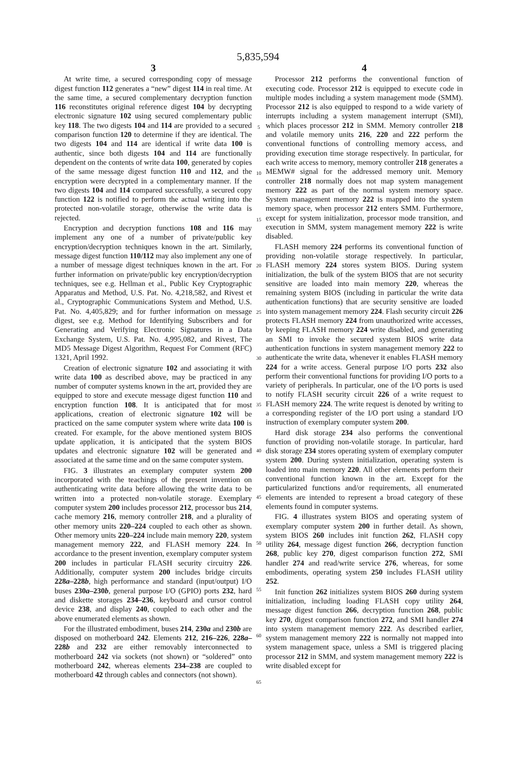5,835,594
3
At write time, a secured corresponding copy of message digest function 112 generates a “new” digest 114 in real time. At the same time, a secured complementary decryption function 116 reconstitutes original reference digest 104 by decrypting electronic signature 102 using secured complementary public key 118. The two digests 104 and 114 are provided to a secured comparison function 120 to determine if they are identical. The two digests 104 and 114 are identical if write data 100 is authentic, since both digests 104 and 114 are functionally dependent on the contents of write data 100, generated by copies of the same message digest function 110 and 112, and the encryption were decrypted in a complementary manner. If the two digests 104 and 114 compared successfully, a secured copy function 122 is notified to perform the actual writing into the protected non-volatile storage, otherwise the write data is rejected.
Encryption and decryption functions 108 and 116 may implement any one of a number of private/public key encryption/decryption techniques known in the art. Similarly, message digest function 110/112 may also implement any one of a number of message digest techniques known in the art. For further information on private/public key encryption/decryption techniques, see e.g. Hellman et al., Public Key Cryptographic Apparatus and Method, U.S. Pat. No. 4,218,582, and Rivest et al., Cryptographic Communications System and Method, U.S. Pat. No. 4,405,829; and for further information on message digest, see e.g. Method for Identifying Subscribers and for Generating and Verifying Electronic Signatures in a Data Exchange System, U.S. Pat. No. 4,995,082, and Rivest, The MD5 Message Digest Algorithm, Request For Comment (RFC) 1321, April 1992.
Creation of electronic signature 102 and associating it with write data 100 as described above, may be practiced in any number of computer systems known in the art, provided they are equipped to store and execute message digest function 110 and encryption function 108. It is anticipated that for most applications, creation of electronic signature 102 will be practiced on the same computer system where write data 100 is created. For example, for the above mentioned system BIOS update application, it is anticipated that the system BIOS updates and electronic signature 102 will be generated and associated at the same time and on the same computer system.
FIG. 3 illustrates an exemplary computer system 200 incorporated with the teachings of the present invention on authenticating write data before allowing the write data to be written into a protected non-volatile storage. Exemplary computer system 200 includes processor 212, processor bus 214, cache memory 216, memory controller 218, and a plurality of other memory units 220–224 coupled to each other as shown. Other memory units 220–224 include main memory 220, system management memory 222, and FLASH memory 224. In accordance to the present invention, exemplary computer system 200 includes in particular FLASH security circuitry 226. Additionally, computer system 200 includes bridge circuits 228a–228b, high performance and standard (input/output) I/O buses 230a–230b, general purpose I/O (GPIO) ports 232, hard and diskette storages 234–236, keyboard and cursor control device 238, and display 240, coupled to each other and the above enumerated elements as shown.
For the illustrated embodiment, buses 214, 230a and 230b are disposed on motherboard 242. Elements 212, 216–226, 228a–228b and 232 are either removably interconnected to motherboard 242 via sockets (not shown) or “soldered” onto motherboard 242, whereas elements 234–238 are coupled to motherboard 42 through cables and connectors (not shown).
5
10
15
20
25
30
35
40
45
50
55
60
65
4
Processor 212 performs the conventional function of executing code. Processor 212 is equipped to execute code in multiple modes including a system management mode (SMM). Processor 212 is also equipped to respond to a wide variety of interrupts including a system management interrupt (SMI), which places processor 212 in SMM. Memory controller 218 and volatile memory units 216, 220 and 222 perform the conventional functions of controlling memory access, and providing execution time storage respectively. In particular, for each write access to memory, memory controller 218 generates a MEMW# signal for the addressed memory unit. Memory controller 218 normally does not map system management memory 222 as part of the normal system memory space. System management memory 222 is mapped into the system memory space, when processor 212 enters SMM. Furthermore, except for system initialization, processor mode transition, and execution in SMM, system management memory 222 is write disabled.
FLASH memory 224 performs its conventional function of providing non-volatile storage respectively. In particular, FLASH memory 224 stores system BIOS. During system initialization, the bulk of the system BIOS that are not security sensitive are loaded into main memory 220, whereas the remaining system BIOS (including in particular the write data authentication functions) that are security sensitive are loaded into system management memory 224. Flash security circuit 226 protects FLASH memory 224 from unauthorized write accesses, by keeping FLASH memory 224 write disabled, and generating an SMI to invoke the secured system BIOS write data authentication functions in system management memory 222 to authenticate the write data, whenever it enables FLASH memory 224 for a write access. General purpose I/O ports 232 also perform their conventional functions for providing I/O ports to a variety of peripherals. In particular, one of the I/O ports is used to notify FLASH security circuit 226 of a write request to FLASH memory 224. The write request is denoted by writing to a corresponding register of the I/O port using a standard I/O instruction of exemplary computer system 200.
Hard disk storage 234 also performs the conventional function of providing non-volatile storage. In particular, hard disk storage 234 stores operating system of exemplary computer system 200. During system initialization, operating system is loaded into main memory 220. All other elements perform their conventional function known in the art. Except for the particularized functions and/or requirements, all enumerated elements are intended to represent a broad category of these elements found in computer systems.
FIG. 4 illustrates system BIOS and operating system of exemplary computer system 200 in further detail. As shown, system BIOS 260 includes init function 262, FLASH copy utility 264, message digest function 266, decryption function 268, public key 270, digest comparison function 272, SMI handler 274 and read/write service 276, whereas, for some embodiments, operating system 250 includes FLASH utility 252.
Init function 262 initializes system BIOS 260 during system initialization, including loading FLASH copy utility 264, message digest function 266, decryption function 268, public key 270, digest comparison function 272, and SMI handler 274 into system management memory 222. As described earlier, system management memory 222 is normally not mapped into system management space, unless a SMI is triggered placing processor 212 in SMM, and system management memory 222 is write disabled except for